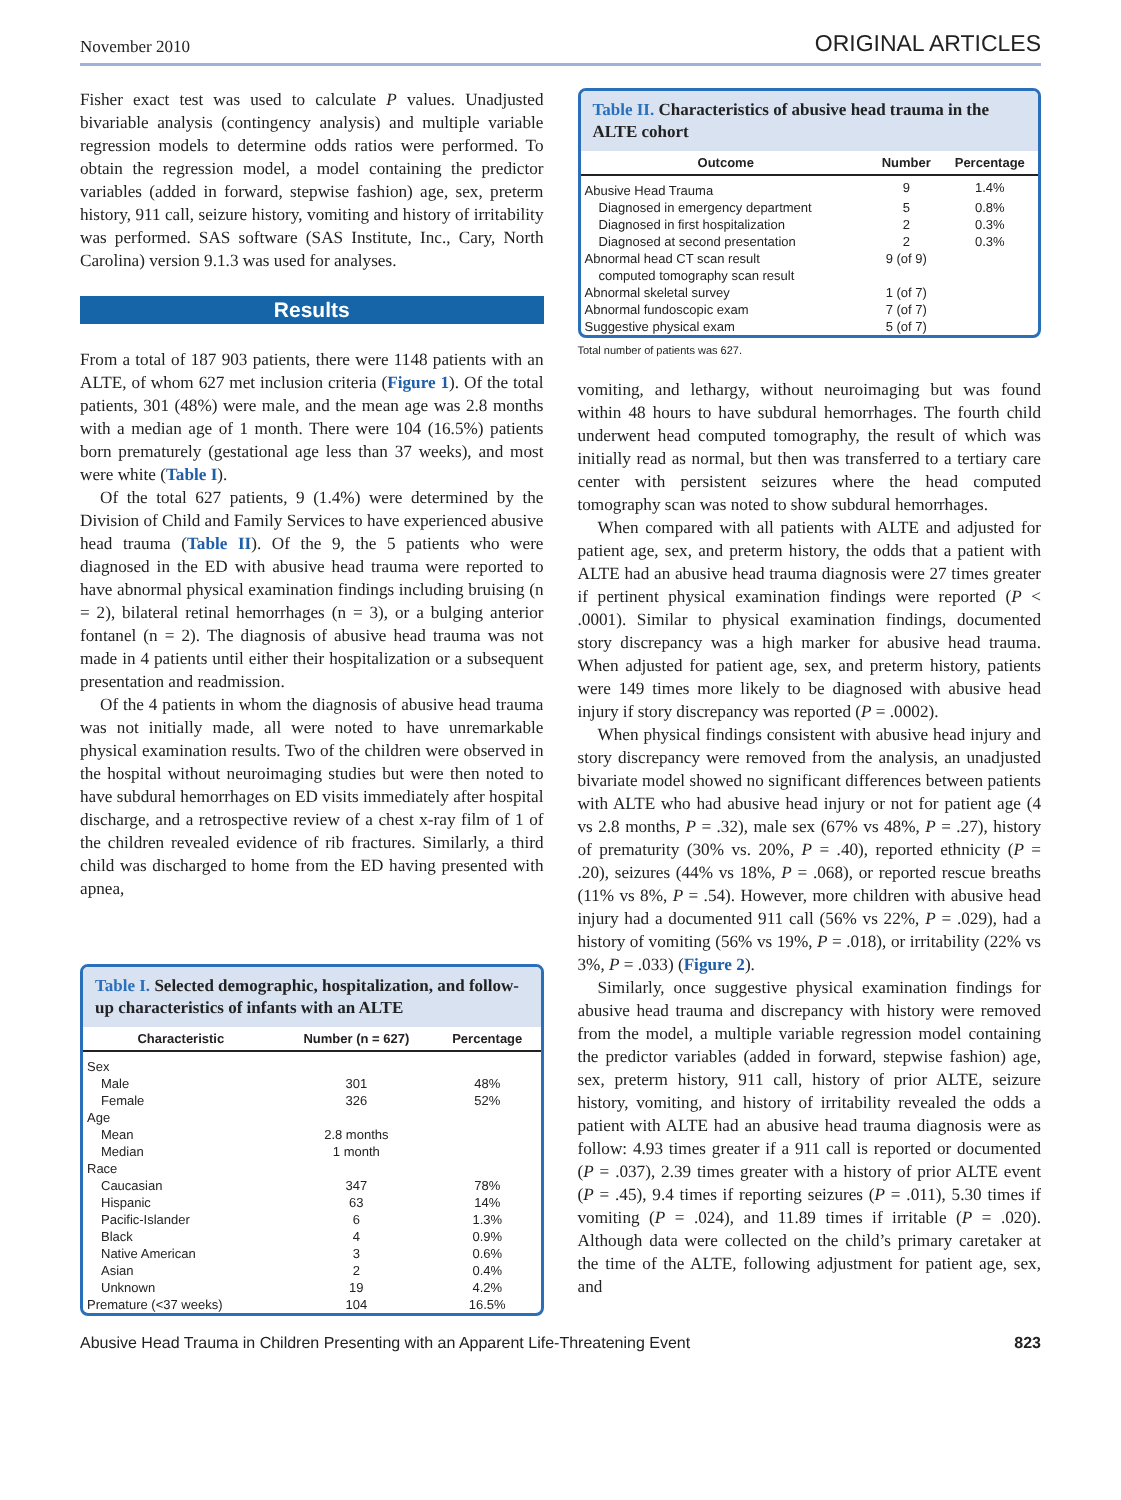November 2010 ORIGINAL ARTICLES
Fisher exact test was used to calculate P values. Unadjusted bivariable analysis (contingency analysis) and multiple variable regression models to determine odds ratios were performed. To obtain the regression model, a model containing the predictor variables (added in forward, stepwise fashion) age, sex, preterm history, 911 call, seizure history, vomiting and history of irritability was performed. SAS software (SAS Institute, Inc., Cary, North Carolina) version 9.1.3 was used for analyses.
Results
From a total of 187 903 patients, there were 1148 patients with an ALTE, of whom 627 met inclusion criteria (Figure 1). Of the total patients, 301 (48%) were male, and the mean age was 2.8 months with a median age of 1 month. There were 104 (16.5%) patients born prematurely (gestational age less than 37 weeks), and most were white (Table I).
Of the total 627 patients, 9 (1.4%) were determined by the Division of Child and Family Services to have experienced abusive head trauma (Table II). Of the 9, the 5 patients who were diagnosed in the ED with abusive head trauma were reported to have abnormal physical examination findings including bruising (n = 2), bilateral retinal hemorrhages (n = 3), or a bulging anterior fontanel (n = 2). The diagnosis of abusive head trauma was not made in 4 patients until either their hospitalization or a subsequent presentation and readmission.
Of the 4 patients in whom the diagnosis of abusive head trauma was not initially made, all were noted to have unremarkable physical examination results. Two of the children were observed in the hospital without neuroimaging studies but were then noted to have subdural hemorrhages on ED visits immediately after hospital discharge, and a retrospective review of a chest x-ray film of 1 of the children revealed evidence of rib fractures. Similarly, a third child was discharged to home from the ED having presented with apnea,
Table I. Selected demographic, hospitalization, and follow-up characteristics of infants with an ALTE
| Characteristic | Number (n = 627) | Percentage |
| --- | --- | --- |
| Sex | | |
| Male | 301 | 48% |
| Female | 326 | 52% |
| Age | | |
| Mean | 2.8 months | |
| Median | 1 month | |
| Race | | |
| Caucasian | 347 | 78% |
| Hispanic | 63 | 14% |
| Pacific-Islander | 6 | 1.3% |
| Black | 4 | 0.9% |
| Native American | 3 | 0.6% |
| Asian | 2 | 0.4% |
| Unknown | 19 | 4.2% |
| Premature (<37 weeks) | 104 | 16.5% |
Table II. Characteristics of abusive head trauma in the ALTE cohort
| Outcome | Number | Percentage |
| --- | --- | --- |
| Abusive Head Trauma | 9 | 1.4% |
| Diagnosed in emergency department | 5 | 0.8% |
| Diagnosed in first hospitalization | 2 | 0.3% |
| Diagnosed at second presentation | 2 | 0.3% |
| Abnormal head CT scan result computed tomography scan result | 9 (of 9) | |
| Abnormal skeletal survey | 1 (of 7) | |
| Abnormal fundoscopic exam | 7 (of 7) | |
| Suggestive physical exam | 5 (of 7) | |
Total number of patients was 627.
vomiting, and lethargy, without neuroimaging but was found within 48 hours to have subdural hemorrhages. The fourth child underwent head computed tomography, the result of which was initially read as normal, but then was transferred to a tertiary care center with persistent seizures where the head computed tomography scan was noted to show subdural hemorrhages.
When compared with all patients with ALTE and adjusted for patient age, sex, and preterm history, the odds that a patient with ALTE had an abusive head trauma diagnosis were 27 times greater if pertinent physical examination findings were reported (P < .0001). Similar to physical examination findings, documented story discrepancy was a high marker for abusive head trauma. When adjusted for patient age, sex, and preterm history, patients were 149 times more likely to be diagnosed with abusive head injury if story discrepancy was reported (P = .0002).
When physical findings consistent with abusive head injury and story discrepancy were removed from the analysis, an unadjusted bivariate model showed no significant differences between patients with ALTE who had abusive head injury or not for patient age (4 vs 2.8 months, P = .32), male sex (67% vs 48%, P = .27), history of prematurity (30% vs. 20%, P = .40), reported ethnicity (P = .20), seizures (44% vs 18%, P = .068), or reported rescue breaths (11% vs 8%, P = .54). However, more children with abusive head injury had a documented 911 call (56% vs 22%, P = .029), had a history of vomiting (56% vs 19%, P = .018), or irritability (22% vs 3%, P = .033) (Figure 2).
Similarly, once suggestive physical examination findings for abusive head trauma and discrepancy with history were removed from the model, a multiple variable regression model containing the predictor variables (added in forward, stepwise fashion) age, sex, preterm history, 911 call, history of prior ALTE, seizure history, vomiting, and history of irritability revealed the odds a patient with ALTE had an abusive head trauma diagnosis were as follow: 4.93 times greater if a 911 call is reported or documented (P = .037), 2.39 times greater with a history of prior ALTE event (P = .45), 9.4 times if reporting seizures (P = .011), 5.30 times if vomiting (P = .024), and 11.89 times if irritable (P = .020). Although data were collected on the child’s primary caretaker at the time of the ALTE, following adjustment for patient age, sex, and
Abusive Head Trauma in Children Presenting with an Apparent Life-Threatening Event 823